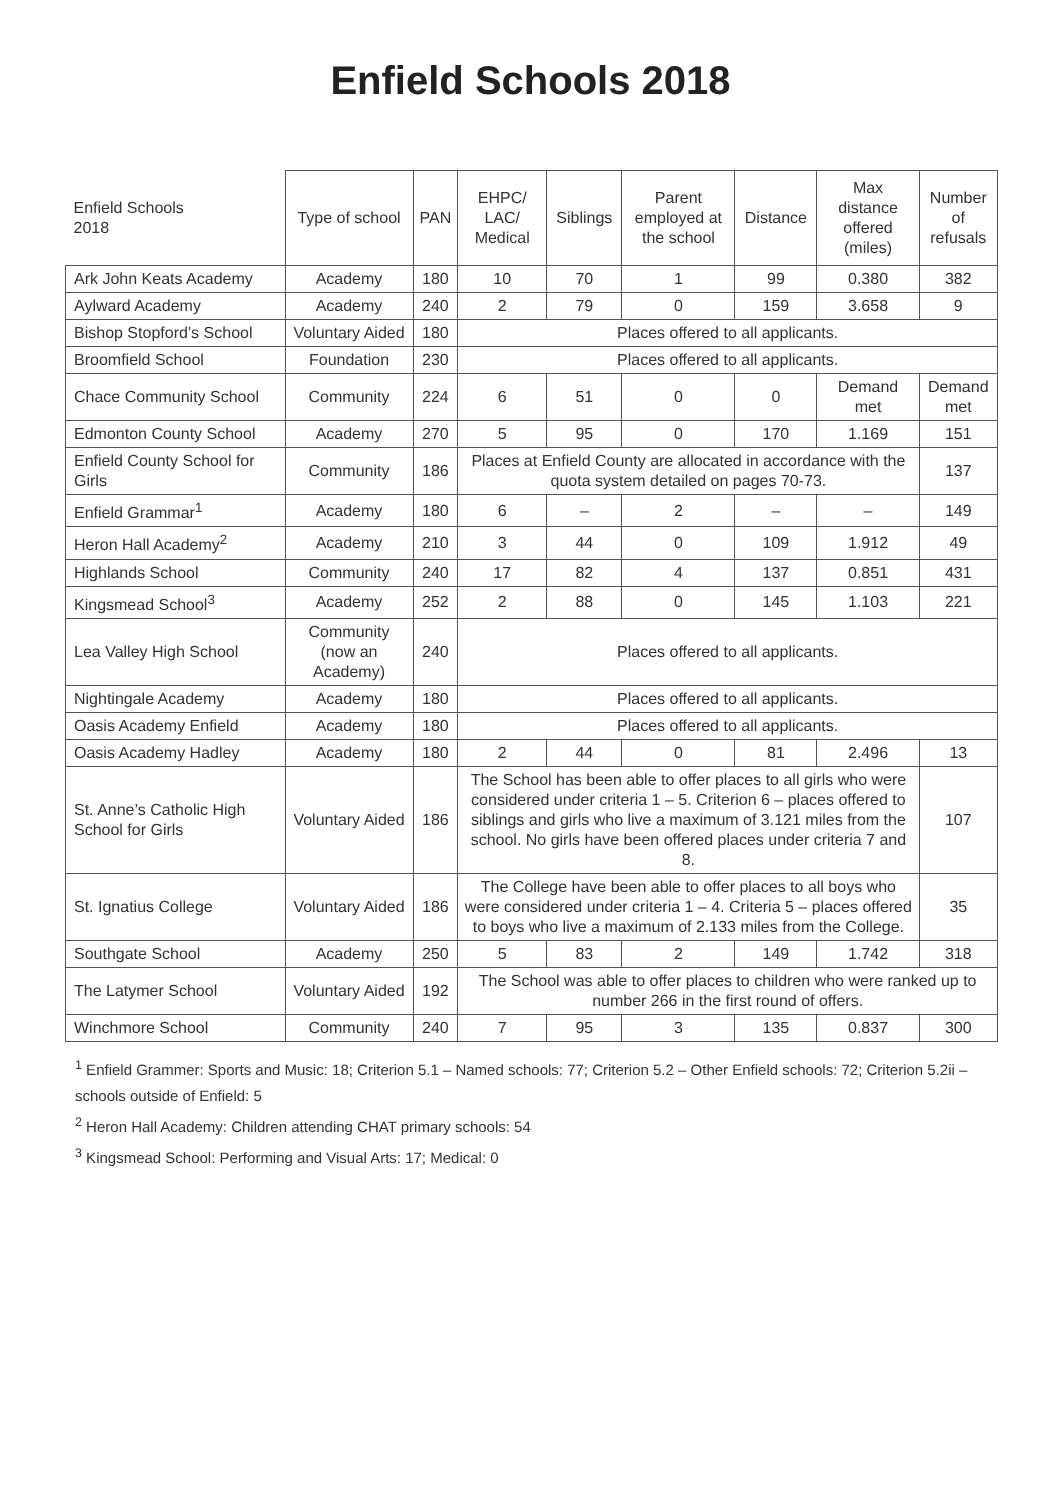Enfield Schools 2018
| Enfield Schools 2018 | Type of school | PAN | EHPC/ LAC/ Medical | Siblings | Parent employed at the school | Distance | Max distance offered (miles) | Number of refusals |
| --- | --- | --- | --- | --- | --- | --- | --- | --- |
| Ark John Keats Academy | Academy | 180 | 10 | 70 | 1 | 99 | 0.380 | 382 |
| Aylward Academy | Academy | 240 | 2 | 79 | 0 | 159 | 3.658 | 9 |
| Bishop Stopford’s School | Voluntary Aided | 180 | Places offered to all applicants. | | | | | |
| Broomfield School | Foundation | 230 | Places offered to all applicants. | | | | | |
| Chace Community School | Community | 224 | 6 | 51 | 0 | 0 | Demand met | Demand met |
| Edmonton County School | Academy | 270 | 5 | 95 | 0 | 170 | 1.169 | 151 |
| Enfield County School for Girls | Community | 186 | Places at Enfield County are allocated in accordance with the quota system detailed on pages 70-73. | | | | | 137 |
| Enfield Grammar<sup>1</sup> | Academy | 180 | 6 | – | 2 | – | – | 149 |
| Heron Hall Academy<sup>2</sup> | Academy | 210 | 3 | 44 | 0 | 109 | 1.912 | 49 |
| Highlands School | Community | 240 | 17 | 82 | 4 | 137 | 0.851 | 431 |
| Kingsmead School<sup>3</sup> | Academy | 252 | 2 | 88 | 0 | 145 | 1.103 | 221 |
| Lea Valley High School | Community (now an Academy) | 240 | Places offered to all applicants. | | | | | |
| Nightingale Academy | Academy | 180 | Places offered to all applicants. | | | | | |
| Oasis Academy Enfield | Academy | 180 | Places offered to all applicants. | | | | | |
| Oasis Academy Hadley | Academy | 180 | 2 | 44 | 0 | 81 | 2.496 | 13 |
| St. Anne’s Catholic High School for Girls | Voluntary Aided | 186 | The School has been able to offer places to all girls who were considered under criteria 1 – 5. Criterion 6 – places offered to siblings and girls who live a maximum of 3.121 miles from the school. No girls have been offered places under criteria 7 and 8. | | | | | 107 |
| St. Ignatius College | Voluntary Aided | 186 | The College have been able to offer places to all boys who were considered under criteria 1 – 4. Criteria 5 – places offered to boys who live a maximum of 2.133 miles from the College. | | | | | 35 |
| Southgate School | Academy | 250 | 5 | 83 | 2 | 149 | 1.742 | 318 |
| The Latymer School | Voluntary Aided | 192 | The School was able to offer places to children who were ranked up to number 266 in the first round of offers. | | | | | |
| Winchmore School | Community | 240 | 7 | 95 | 3 | 135 | 0.837 | 300 |
<sup>1</sup> Enfield Grammer: Sports and Music: 18; Criterion 5.1 – Named schools: 77; Criterion 5.2 – Other Enfield schools: 72; Criterion 5.2ii – schools outside of Enfield: 5
<sup>2</sup> Heron Hall Academy: Children attending CHAT primary schools: 54
<sup>3</sup> Kingsmead School: Performing and Visual Arts: 17; Medical: 0